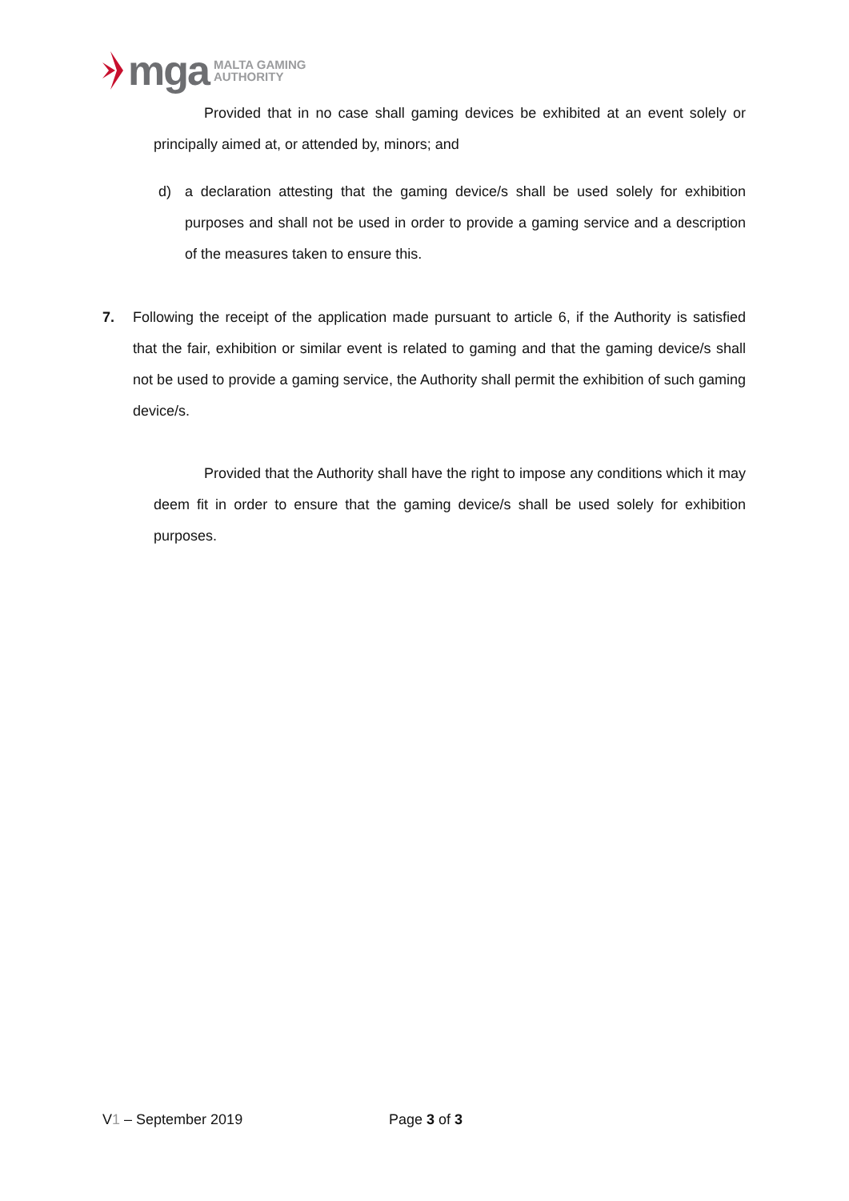mga MALTA GAMING
AUTHORITY
Provided that in no case shall gaming devices be exhibited at an event solely or principally aimed at, or attended by, minors; and
d) a declaration attesting that the gaming device/s shall be used solely for exhibition purposes and shall not be used in order to provide a gaming service and a description of the measures taken to ensure this.
7. Following the receipt of the application made pursuant to article 6, if the Authority is satisfied that the fair, exhibition or similar event is related to gaming and that the gaming device/s shall not be used to provide a gaming service, the Authority shall permit the exhibition of such gaming device/s.
Provided that the Authority shall have the right to impose any conditions which it may deem fit in order to ensure that the gaming device/s shall be used solely for exhibition purposes.
V1 – September 2019 Page 3 of 3